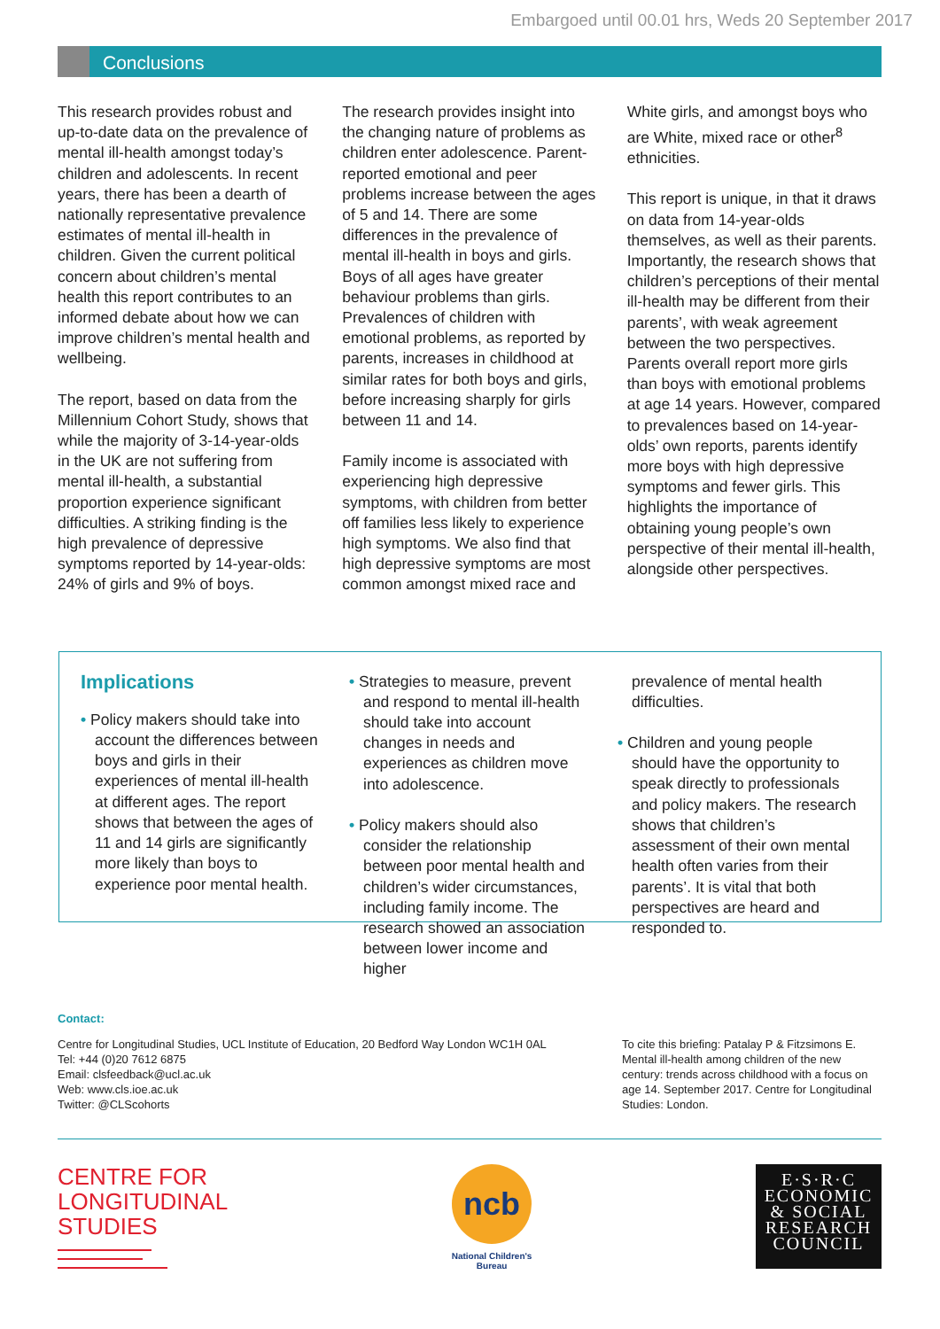Embargoed until 00.01 hrs, Weds 20 September 2017
Conclusions
This research provides robust and up-to-date data on the prevalence of mental ill-health amongst today’s children and adolescents. In recent years, there has been a dearth of nationally representative prevalence estimates of mental ill-health in children. Given the current political concern about children’s mental health this report contributes to an informed debate about how we can improve children’s mental health and wellbeing.
The report, based on data from the Millennium Cohort Study, shows that while the majority of 3-14-year-olds in the UK are not suffering from mental ill-health, a substantial proportion experience significant difficulties. A striking finding is the high prevalence of depressive symptoms reported by 14-year-olds: 24% of girls and 9% of boys.
The research provides insight into the changing nature of problems as children enter adolescence. Parent-reported emotional and peer problems increase between the ages of 5 and 14. There are some differences in the prevalence of mental ill-health in boys and girls. Boys of all ages have greater behaviour problems than girls. Prevalences of children with emotional problems, as reported by parents, increases in childhood at similar rates for both boys and girls, before increasing sharply for girls between 11 and 14.
Family income is associated with experiencing high depressive symptoms, with children from better off families less likely to experience high symptoms. We also find that high depressive symptoms are most common amongst mixed race and
White girls, and amongst boys who are White, mixed race or other<sup>8</sup> ethnicities.
This report is unique, in that it draws on data from 14-year-olds themselves, as well as their parents. Importantly, the research shows that children’s perceptions of their mental ill-health may be different from their parents’, with weak agreement between the two perspectives. Parents overall report more girls than boys with emotional problems at age 14 years. However, compared to prevalences based on 14-year-olds’ own reports, parents identify more boys with high depressive symptoms and fewer girls. This highlights the importance of obtaining young people’s own perspective of their mental ill-health, alongside other perspectives.
Implications
• Policy makers should take into account the differences between boys and girls in their experiences of mental ill-health at different ages. The report shows that between the ages of 11 and 14 girls are significantly more likely than boys to experience poor mental health.
• Strategies to measure, prevent and respond to mental ill-health should take into account changes in needs and experiences as children move into adolescence.
• Policy makers should also consider the relationship between poor mental health and children’s wider circumstances, including family income. The research showed an association between lower income and higher
prevalence of mental health difficulties.
• Children and young people should have the opportunity to speak directly to professionals and policy makers. The research shows that children’s assessment of their own mental health often varies from their parents’. It is vital that both perspectives are heard and responded to.
Contact:
Centre for Longitudinal Studies, UCL Institute of Education, 20 Bedford Way London WC1H 0AL
Tel: +44 (0)20 7612 6875
Email: clsfeedback@ucl.ac.uk
Web: www.cls.ioe.ac.uk
Twitter: @CLScohorts
To cite this briefing: Patalay P & Fitzsimons E. Mental ill-health among children of the new century: trends across childhood with a focus on age 14. September 2017. Centre for Longitudinal Studies: London.
CENTRE FOR
LONGITUDINAL
STUDIES
ncb
National Children's
Bureau
E·S·R·C
ECONOMIC
& SOCIAL
RESEARCH
COUNCIL